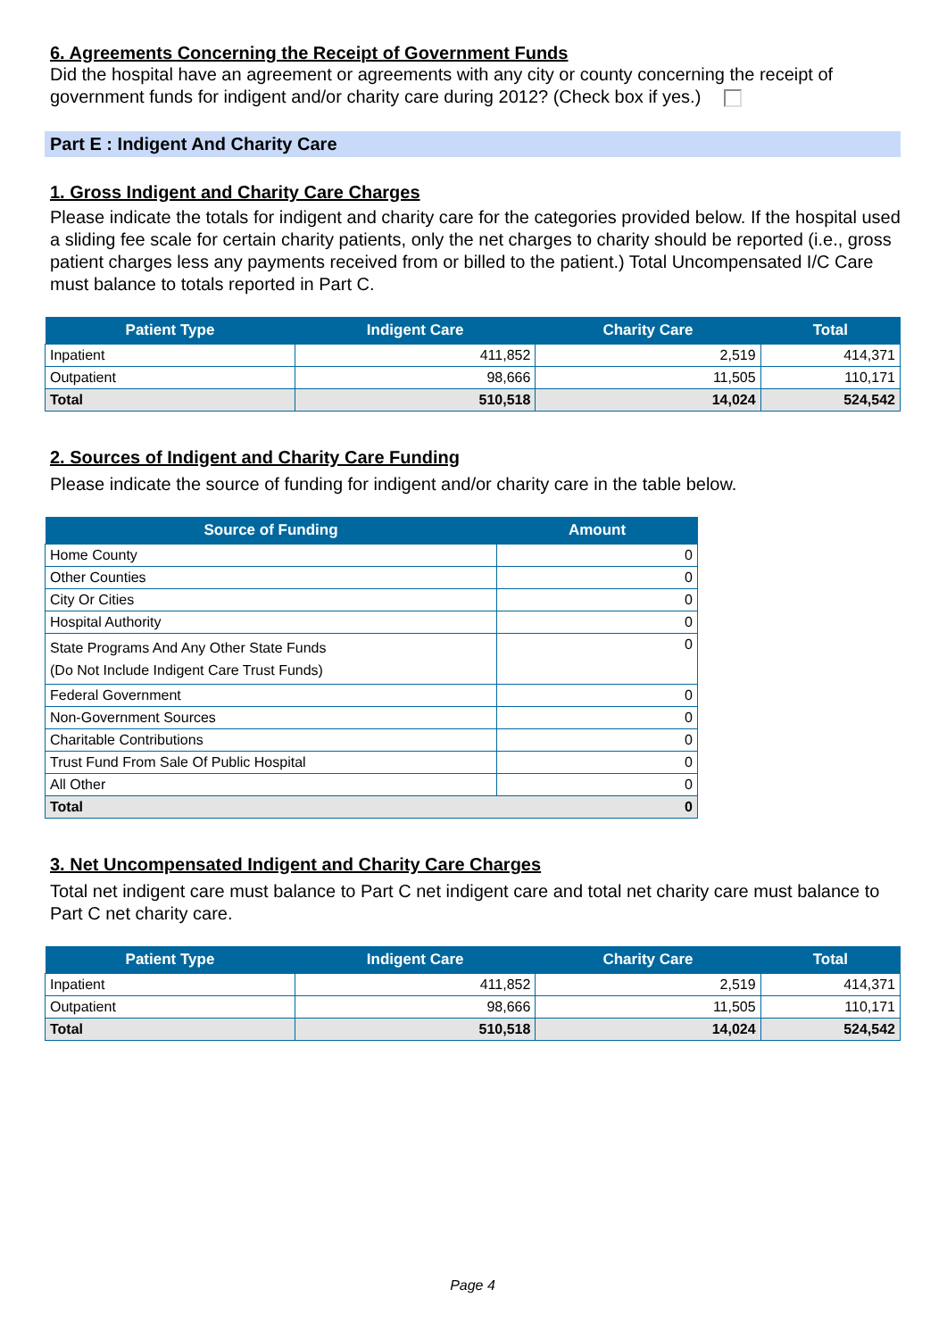6. Agreements Concerning the Receipt of Government Funds
Did the hospital have an agreement or agreements with any city or county concerning the receipt of government funds for indigent and/or charity care during 2012? (Check box if yes.)
Part E : Indigent And Charity Care
1. Gross Indigent and Charity Care Charges
Please indicate the totals for indigent and charity care for the categories provided below. If the hospital used a sliding fee scale for certain charity patients, only the net charges to charity should be reported (i.e., gross patient charges less any payments received from or billed to the patient.) Total Uncompensated I/C Care must balance to totals reported in Part C.
| Patient Type | Indigent Care | Charity Care | Total |
| --- | --- | --- | --- |
| Inpatient | 411,852 | 2,519 | 414,371 |
| Outpatient | 98,666 | 11,505 | 110,171 |
| Total | 510,518 | 14,024 | 524,542 |
2. Sources of Indigent and Charity Care Funding
Please indicate the source of funding for indigent and/or charity care in the table below.
| Source of Funding | Amount |
| --- | --- |
| Home County | 0 |
| Other Counties | 0 |
| City Or Cities | 0 |
| Hospital Authority | 0 |
| State Programs And Any Other State Funds (Do Not Include Indigent Care Trust Funds) | 0 |
| Federal Government | 0 |
| Non-Government Sources | 0 |
| Charitable Contributions | 0 |
| Trust Fund From Sale Of Public Hospital | 0 |
| All Other | 0 |
| 0 Total | |
3. Net Uncompensated Indigent and Charity Care Charges
Total net indigent care must balance to Part C net indigent care and total net charity care must balance to Part C net charity care.
| Patient Type | Indigent Care | Charity Care | Total |
| --- | --- | --- | --- |
| Inpatient | 411,852 | 2,519 | 414,371 |
| Outpatient | 98,666 | 11,505 | 110,171 |
| Total | 510,518 | 14,024 | 524,542 |
Page 4